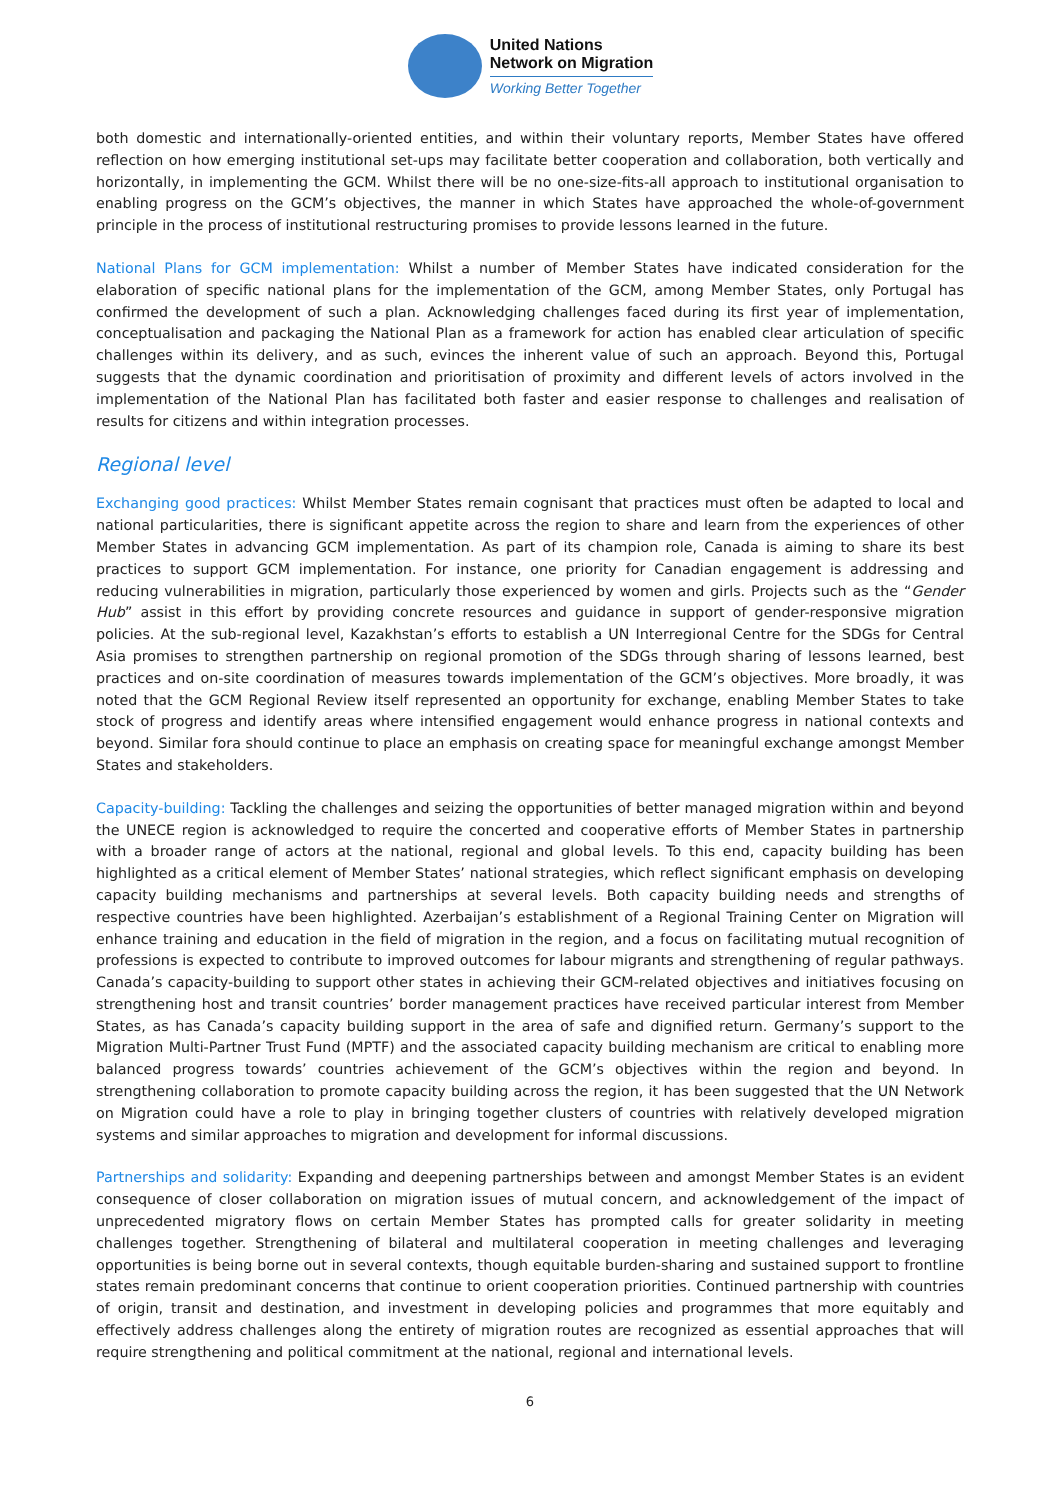United Nations
Network on Migration
Working Better Together
both domestic and internationally-oriented entities, and within their voluntary reports, Member States have offered reflection on how emerging institutional set-ups may facilitate better cooperation and collaboration, both vertically and horizontally, in implementing the GCM. Whilst there will be no one-size-fits-all approach to institutional organisation to enabling progress on the GCM’s objectives, the manner in which States have approached the whole-of-government principle in the process of institutional restructuring promises to provide lessons learned in the future.
National Plans for GCM implementation: Whilst a number of Member States have indicated consideration for the elaboration of specific national plans for the implementation of the GCM, among Member States, only Portugal has confirmed the development of such a plan. Acknowledging challenges faced during its first year of implementation, conceptualisation and packaging the National Plan as a framework for action has enabled clear articulation of specific challenges within its delivery, and as such, evinces the inherent value of such an approach. Beyond this, Portugal suggests that the dynamic coordination and prioritisation of proximity and different levels of actors involved in the implementation of the National Plan has facilitated both faster and easier response to challenges and realisation of results for citizens and within integration processes.
Regional level
Exchanging good practices: Whilst Member States remain cognisant that practices must often be adapted to local and national particularities, there is significant appetite across the region to share and learn from the experiences of other Member States in advancing GCM implementation. As part of its champion role, Canada is aiming to share its best practices to support GCM implementation. For instance, one priority for Canadian engagement is addressing and reducing vulnerabilities in migration, particularly those experienced by women and girls. Projects such as the “Gender Hub” assist in this effort by providing concrete resources and guidance in support of gender-responsive migration policies. At the sub-regional level, Kazakhstan’s efforts to establish a UN Interregional Centre for the SDGs for Central Asia promises to strengthen partnership on regional promotion of the SDGs through sharing of lessons learned, best practices and on-site coordination of measures towards implementation of the GCM’s objectives. More broadly, it was noted that the GCM Regional Review itself represented an opportunity for exchange, enabling Member States to take stock of progress and identify areas where intensified engagement would enhance progress in national contexts and beyond. Similar fora should continue to place an emphasis on creating space for meaningful exchange amongst Member States and stakeholders.
Capacity-building: Tackling the challenges and seizing the opportunities of better managed migration within and beyond the UNECE region is acknowledged to require the concerted and cooperative efforts of Member States in partnership with a broader range of actors at the national, regional and global levels. To this end, capacity building has been highlighted as a critical element of Member States’ national strategies, which reflect significant emphasis on developing capacity building mechanisms and partnerships at several levels. Both capacity building needs and strengths of respective countries have been highlighted. Azerbaijan’s establishment of a Regional Training Center on Migration will enhance training and education in the field of migration in the region, and a focus on facilitating mutual recognition of professions is expected to contribute to improved outcomes for labour migrants and strengthening of regular pathways. Canada’s capacity-building to support other states in achieving their GCM-related objectives and initiatives focusing on strengthening host and transit countries’ border management practices have received particular interest from Member States, as has Canada’s capacity building support in the area of safe and dignified return. Germany’s support to the Migration Multi-Partner Trust Fund (MPTF) and the associated capacity building mechanism are critical to enabling more balanced progress towards’ countries achievement of the GCM’s objectives within the region and beyond. In strengthening collaboration to promote capacity building across the region, it has been suggested that the UN Network on Migration could have a role to play in bringing together clusters of countries with relatively developed migration systems and similar approaches to migration and development for informal discussions.
Partnerships and solidarity: Expanding and deepening partnerships between and amongst Member States is an evident consequence of closer collaboration on migration issues of mutual concern, and acknowledgement of the impact of unprecedented migratory flows on certain Member States has prompted calls for greater solidarity in meeting challenges together. Strengthening of bilateral and multilateral cooperation in meeting challenges and leveraging opportunities is being borne out in several contexts, though equitable burden-sharing and sustained support to frontline states remain predominant concerns that continue to orient cooperation priorities. Continued partnership with countries of origin, transit and destination, and investment in developing policies and programmes that more equitably and effectively address challenges along the entirety of migration routes are recognized as essential approaches that will require strengthening and political commitment at the national, regional and international levels.
6